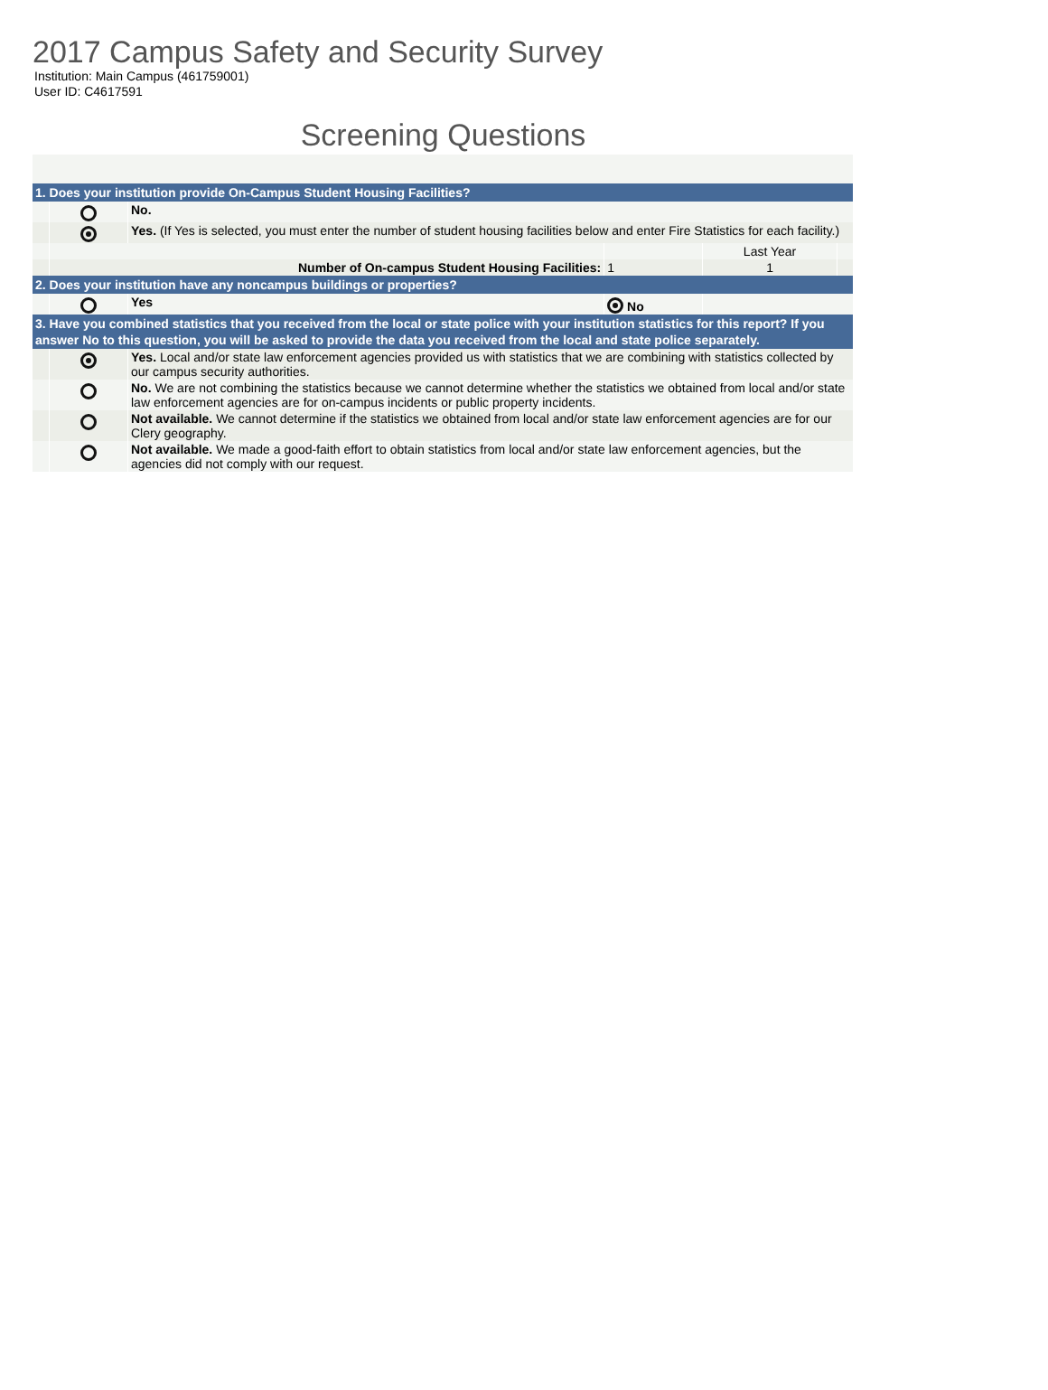2017 Campus Safety and Security Survey
Institution: Main Campus (461759001)
User ID: C4617591
Screening Questions
| 1. Does your institution provide On-Campus Student Housing Facilities? | | | | | |
| | | No. | | | |
| | | Yes. (If Yes is selected, you must enter the number of student housing facilities below and enter Fire Statistics for each facility.) | | | |
| | | | | Last Year | |
| | Number of On-campus Student Housing Facilities: | | 1 | 1 | |
| 2. Does your institution have any noncampus buildings or properties? | | | | | |
| | | Yes | No | | |
| 3. Have you combined statistics that you received from the local or state police with your institution statistics for this report? If you answer No to this question, you will be asked to provide the data you received from the local and state police separately. | | | | | |
| | | Yes. Local and/or state law enforcement agencies provided us with statistics that we are combining with statistics collected by our campus security authorities. | | | |
| | | No. We are not combining the statistics because we cannot determine whether the statistics we obtained from local and/or state law enforcement agencies are for on-campus incidents or public property incidents. | | | |
| | | Not available. We cannot determine if the statistics we obtained from local and/or state law enforcement agencies are for our Clery geography. | | | |
| | | Not available. We made a good-faith effort to obtain statistics from local and/or state law enforcement agencies, but the agencies did not comply with our request. | | | |